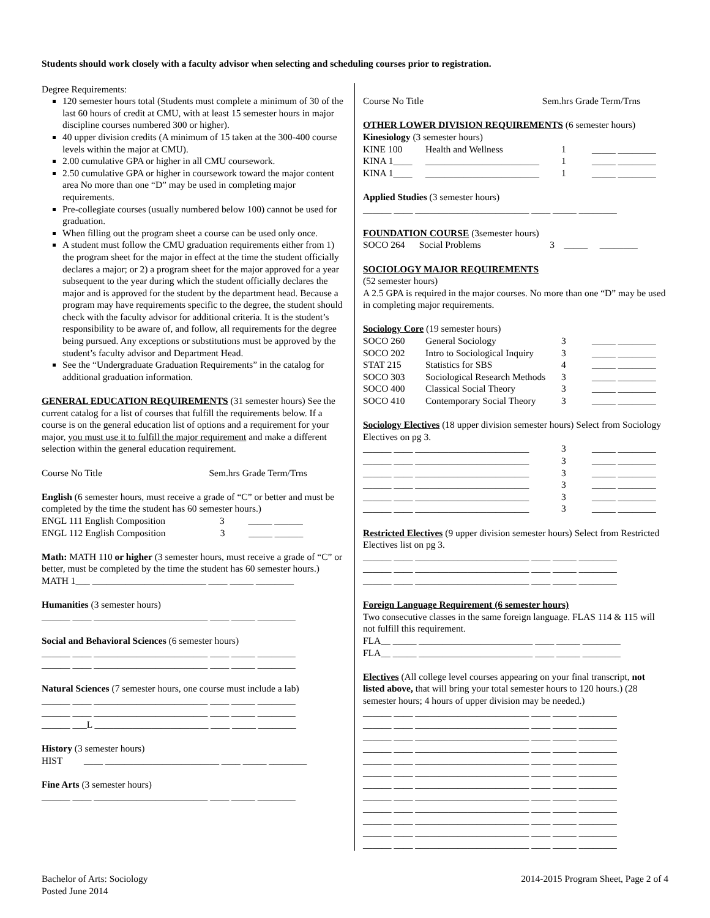Students should work closely with a faculty advisor when selecting and scheduling courses prior to registration.
Degree Requirements:
120 semester hours total (Students must complete a minimum of 30 of the last 60 hours of credit at CMU, with at least 15 semester hours in major discipline courses numbered 300 or higher).
40 upper division credits (A minimum of 15 taken at the 300-400 course levels within the major at CMU).
2.00 cumulative GPA or higher in all CMU coursework.
2.50 cumulative GPA or higher in coursework toward the major content area No more than one “D” may be used in completing major requirements.
Pre-collegiate courses (usually numbered below 100) cannot be used for graduation.
When filling out the program sheet a course can be used only once.
A student must follow the CMU graduation requirements either from 1) the program sheet for the major in effect at the time the student officially declares a major; or 2) a program sheet for the major approved for a year subsequent to the year during which the student officially declares the major and is approved for the student by the department head. Because a program may have requirements specific to the degree, the student should check with the faculty advisor for additional criteria. It is the student’s responsibility to be aware of, and follow, all requirements for the degree being pursued. Any exceptions or substitutions must be approved by the student’s faculty advisor and Department Head.
See the “Undergraduate Graduation Requirements” in the catalog for additional graduation information.
GENERAL EDUCATION REQUIREMENTS (31 semester hours) See the current catalog for a list of courses that fulfill the requirements below. If a course is on the general education list of options and a requirement for your major, you must use it to fulfill the major requirement and make a different selection within the general education requirement.
Course No Title Sem.hrs Grade Term/Trns
English (6 semester hours, must receive a grade of “C” or better and must be completed by the time the student has 60 semester hours.)
ENGL 111 English Composition 3 _____ ______
ENGL 112 English Composition 3 _____ ______
Math: MATH 110 or higher (3 semester hours, must receive a grade of “C” or better, must be completed by the time the student has 60 semester hours.)
MATH 1___ ________________________ ____ _____ ________
Humanities (3 semester hours)
______ ____ ________________________ ____ _____ ________
Social and Behavioral Sciences (6 semester hours)
______ ____ ________________________ ____ _____ ________
______ ____ ________________________ ____ _____ ________
Natural Sciences (7 semester hours, one course must include a lab)
______ ____ ________________________ ____ _____ ________
______ ____ ________________________ ____ _____ ________
______ ___L ________________________ ____ _____ ________
History (3 semester hours)
HIST ____ ________________________ ____ _____ ________
Fine Arts (3 semester hours)
______ ____ ________________________ ____ _____ ________
Course No Title Sem.hrs Grade Term/Trns
OTHER LOWER DIVISION REQUIREMENTS (6 semester hours)
Kinesiology (3 semester hours)
| KINE 100 | Health and Wellness | 1 | _____ ________ |
| KINA 1____ | ________________________ | 1 | _____ ________ |
| KINA 1____ | ________________________ | 1 | _____ ________ |
Applied Studies (3 semester hours)
______ ____ ________________________ ____ _____ ________
FOUNDATION COURSE (3semester hours)
SOCO 264 Social Problems 3 _____ ________
SOCIOLOGY MAJOR REQUIREMENTS
(52 semester hours)
A 2.5 GPA is required in the major courses. No more than one “D” may be used in completing major requirements.
Sociology Core (19 semester hours)
| SOCO 260 | General Sociology | 3 | _____ ________ |
| SOCO 202 | Intro to Sociological Inquiry | 3 | _____ ________ |
| STAT 215 | Statistics for SBS | 4 | _____ ________ |
| SOCO 303 | Sociological Research Methods | 3 | _____ ________ |
| SOCO 400 | Classical Social Theory | 3 | _____ ________ |
| SOCO 410 | Contemporary Social Theory | 3 | _____ ________ |
Sociology Electives (18 upper division semester hours) Select from Sociology Electives on pg 3.
| ______ ____ ________________________ | 3 | _____ ________ |
| ______ ____ ________________________ | 3 | _____ ________ |
| ______ ____ ________________________ | 3 | _____ ________ |
| ______ ____ ________________________ | 3 | _____ ________ |
| ______ ____ ________________________ | 3 | _____ ________ |
| ______ ____ ________________________ | 3 | _____ ________ |
Restricted Electives (9 upper division semester hours) Select from Restricted Electives list on pg 3.
______ ____ ________________________ ____ _____ ________
______ ____ ________________________ ____ _____ ________
______ ____ ________________________ ____ _____ ________
Foreign Language Requirement (6 semester hours)
Two consecutive classes in the same foreign language. FLAS 114 & 115 will not fulfill this requirement.
FLA__ _____ ________________________ ____ _____ ________
FLA__ _____ ________________________ ____ _____ ________
Electives (All college level courses appearing on your final transcript, not listed above, that will bring your total semester hours to 120 hours.) (28 semester hours; 4 hours of upper division may be needed.)
______ ____ ________________________ ____ _____ ________
______ ____ ________________________ ____ _____ ________
______ ____ ________________________ ____ _____ ________
______ ____ ________________________ ____ _____ ________
______ ____ ________________________ ____ _____ ________
______ ____ ________________________ ____ _____ ________
______ ____ ________________________ ____ _____ ________
______ ____ ________________________ ____ _____ ________
______ ____ ________________________ ____ _____ ________
______ ____ ________________________ ____ _____ ________
______ ____ ________________________ ____ _____ ________
______ ____ ________________________ ____ _____ ________
Bachelor of Arts: Sociology
Posted June 2014
2014-2015 Program Sheet, Page 2 of 4